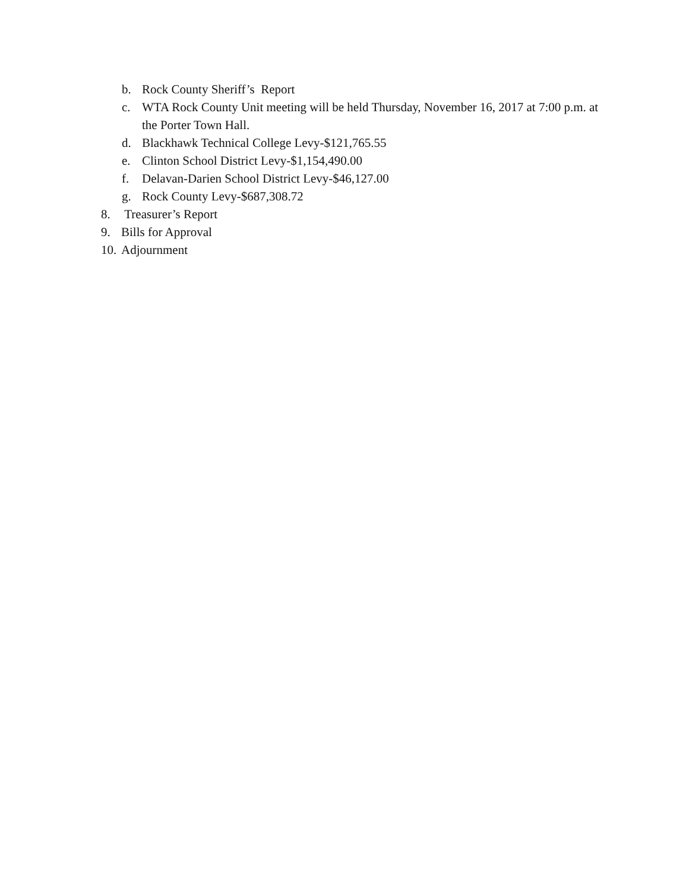b. Rock County Sheriff’s Report
c. WTA Rock County Unit meeting will be held Thursday, November 16, 2017 at 7:00 p.m. at the Porter Town Hall.
d. Blackhawk Technical College Levy-$121,765.55
e. Clinton School District Levy-$1,154,490.00
f. Delavan-Darien School District Levy-$46,127.00
g. Rock County Levy-$687,308.72
8. Treasurer’s Report
9. Bills for Approval
10. Adjournment